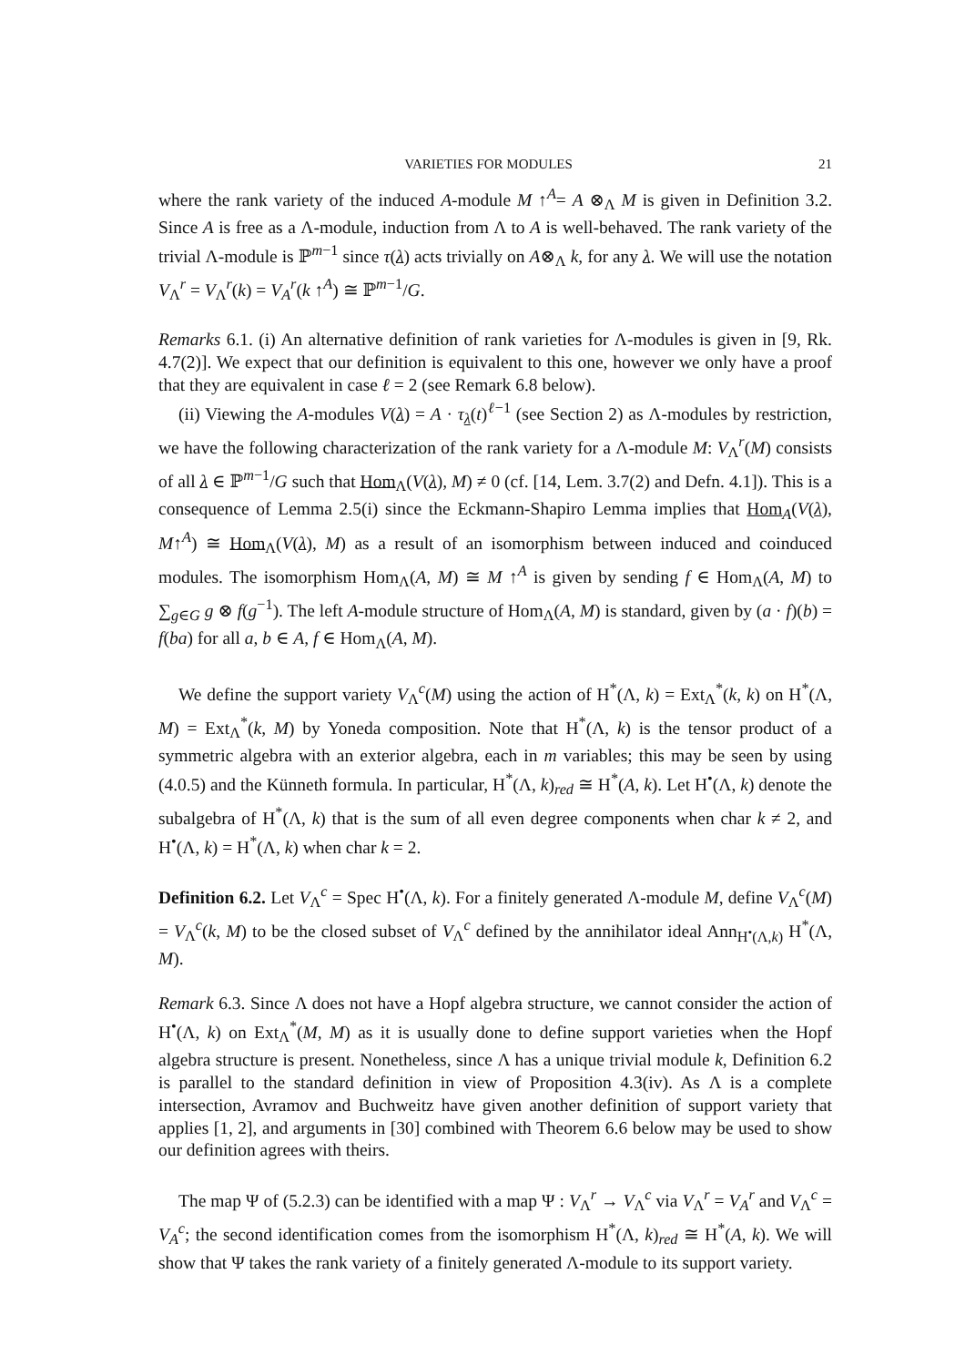VARIETIES FOR MODULES 21
where the rank variety of the induced A-module M ↑<sup>A</sup>= A ⊗<sub>Λ</sub> M is given in Definition 3.2. Since A is free as a Λ-module, induction from Λ to A is well-behaved. The rank variety of the trivial Λ-module is ℙ<sup>m−1</sup> since τ(λ) acts trivially on A⊗<sub>Λ</sub> k, for any λ. We will use the notation V<sub>Λ</sub><sup>r</sup> = V<sub>Λ</sub><sup>r</sup>(k) = V<sub>A</sub><sup>r</sup>(k ↑<sup>A</sup>) ≅ ℙ<sup>m−1</sup>/G.
Remarks 6.1. (i) An alternative definition of rank varieties for Λ-modules is given in [9, Rk. 4.7(2)]. We expect that our definition is equivalent to this one, however we only have a proof that they are equivalent in case ℓ = 2 (see Remark 6.8 below).
(ii) Viewing the A-modules V(λ) = A · τ<sub>λ</sub>(t)<sup>ℓ−1</sup> (see Section 2) as Λ-modules by restriction, we have the following characterization of the rank variety for a Λ-module M: V<sub>Λ</sub><sup>r</sup>(M) consists of all λ ∈ ℙ<sup>m−1</sup>/G such that Hom<sub>Λ</sub>(V(λ), M) ≠ 0 (cf. [14, Lem. 3.7(2) and Defn. 4.1]). This is a consequence of Lemma 2.5(i) since the Eckmann-Shapiro Lemma implies that Hom<sub>A</sub>(V(λ), M↑<sup>A</sup>) ≅ Hom<sub>Λ</sub>(V(λ), M) as a result of an isomorphism between induced and coinduced modules. The isomorphism Hom<sub>Λ</sub>(A, M) ≅ M ↑<sup>A</sup> is given by sending f ∈ Hom<sub>Λ</sub>(A, M) to ∑<sub>g∈G</sub> g ⊗ f(g<sup>−1</sup>). The left A-module structure of Hom<sub>Λ</sub>(A, M) is standard, given by (a · f)(b) = f(ba) for all a, b ∈ A, f ∈ Hom<sub>Λ</sub>(A, M).
We define the support variety V<sub>Λ</sub><sup>c</sup>(M) using the action of H<sup>*</sup>(Λ, k) = Ext<sub>Λ</sub><sup>*</sup>(k, k) on H<sup>*</sup>(Λ, M) = Ext<sub>Λ</sub><sup>*</sup>(k, M) by Yoneda composition. Note that H<sup>*</sup>(Λ, k) is the tensor product of a symmetric algebra with an exterior algebra, each in m variables; this may be seen by using (4.0.5) and the Künneth formula. In particular, H<sup>*</sup>(Λ, k)<sub>red</sub> ≅ H<sup>*</sup>(A, k). Let H<sup>•</sup>(Λ, k) denote the subalgebra of H<sup>*</sup>(Λ, k) that is the sum of all even degree components when char k ≠ 2, and H<sup>•</sup>(Λ, k) = H<sup>*</sup>(Λ, k) when char k = 2.
Definition 6.2. Let V<sub>Λ</sub><sup>c</sup> = Spec H<sup>•</sup>(Λ, k). For a finitely generated Λ-module M, define V<sub>Λ</sub><sup>c</sup>(M) = V<sub>Λ</sub><sup>c</sup>(k, M) to be the closed subset of V<sub>Λ</sub><sup>c</sup> defined by the annihilator ideal Ann<sub>H<sup>•</sup>(Λ,k)</sub> H<sup>*</sup>(Λ, M).
Remark 6.3. Since Λ does not have a Hopf algebra structure, we cannot consider the action of H<sup>•</sup>(Λ, k) on Ext<sub>Λ</sub><sup>*</sup>(M, M) as it is usually done to define support varieties when the Hopf algebra structure is present. Nonetheless, since Λ has a unique trivial module k, Definition 6.2 is parallel to the standard definition in view of Proposition 4.3(iv). As Λ is a complete intersection, Avramov and Buchweitz have given another definition of support variety that applies [1, 2], and arguments in [30] combined with Theorem 6.6 below may be used to show our definition agrees with theirs.
The map Ψ of (5.2.3) can be identified with a map Ψ : V<sub>Λ</sub><sup>r</sup> → V<sub>Λ</sub><sup>c</sup> via V<sub>Λ</sub><sup>r</sup> = V<sub>A</sub><sup>r</sup> and V<sub>Λ</sub><sup>c</sup> = V<sub>A</sub><sup>c</sup>; the second identification comes from the isomorphism H<sup>*</sup>(Λ, k)<sub>red</sub> ≅ H<sup>*</sup>(A, k). We will show that Ψ takes the rank variety of a finitely generated Λ-module to its support variety.